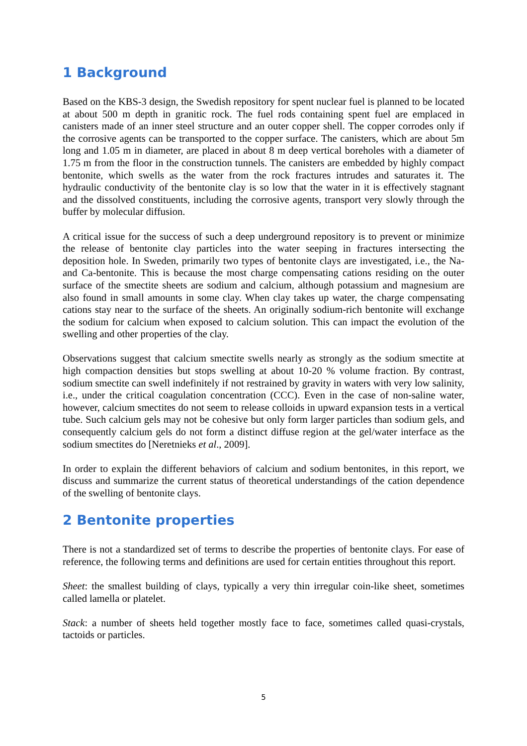1 Background
Based on the KBS-3 design, the Swedish repository for spent nuclear fuel is planned to be located at about 500 m depth in granitic rock. The fuel rods containing spent fuel are emplaced in canisters made of an inner steel structure and an outer copper shell. The copper corrodes only if the corrosive agents can be transported to the copper surface. The canisters, which are about 5m long and 1.05 m in diameter, are placed in about 8 m deep vertical boreholes with a diameter of 1.75 m from the floor in the construction tunnels. The canisters are embedded by highly compact bentonite, which swells as the water from the rock fractures intrudes and saturates it. The hydraulic conductivity of the bentonite clay is so low that the water in it is effectively stagnant and the dissolved constituents, including the corrosive agents, transport very slowly through the buffer by molecular diffusion.
A critical issue for the success of such a deep underground repository is to prevent or minimize the release of bentonite clay particles into the water seeping in fractures intersecting the deposition hole. In Sweden, primarily two types of bentonite clays are investigated, i.e., the Na- and Ca-bentonite. This is because the most charge compensating cations residing on the outer surface of the smectite sheets are sodium and calcium, although potassium and magnesium are also found in small amounts in some clay. When clay takes up water, the charge compensating cations stay near to the surface of the sheets. An originally sodium-rich bentonite will exchange the sodium for calcium when exposed to calcium solution. This can impact the evolution of the swelling and other properties of the clay.
Observations suggest that calcium smectite swells nearly as strongly as the sodium smectite at high compaction densities but stops swelling at about 10-20 % volume fraction. By contrast, sodium smectite can swell indefinitely if not restrained by gravity in waters with very low salinity, i.e., under the critical coagulation concentration (CCC). Even in the case of non-saline water, however, calcium smectites do not seem to release colloids in upward expansion tests in a vertical tube. Such calcium gels may not be cohesive but only form larger particles than sodium gels, and consequently calcium gels do not form a distinct diffuse region at the gel/water interface as the sodium smectites do [Neretnieks et al., 2009].
In order to explain the different behaviors of calcium and sodium bentonites, in this report, we discuss and summarize the current status of theoretical understandings of the cation dependence of the swelling of bentonite clays.
2 Bentonite properties
There is not a standardized set of terms to describe the properties of bentonite clays. For ease of reference, the following terms and definitions are used for certain entities throughout this report.
Sheet: the smallest building of clays, typically a very thin irregular coin-like sheet, sometimes called lamella or platelet.
Stack: a number of sheets held together mostly face to face, sometimes called quasi-crystals, tactoids or particles.
5